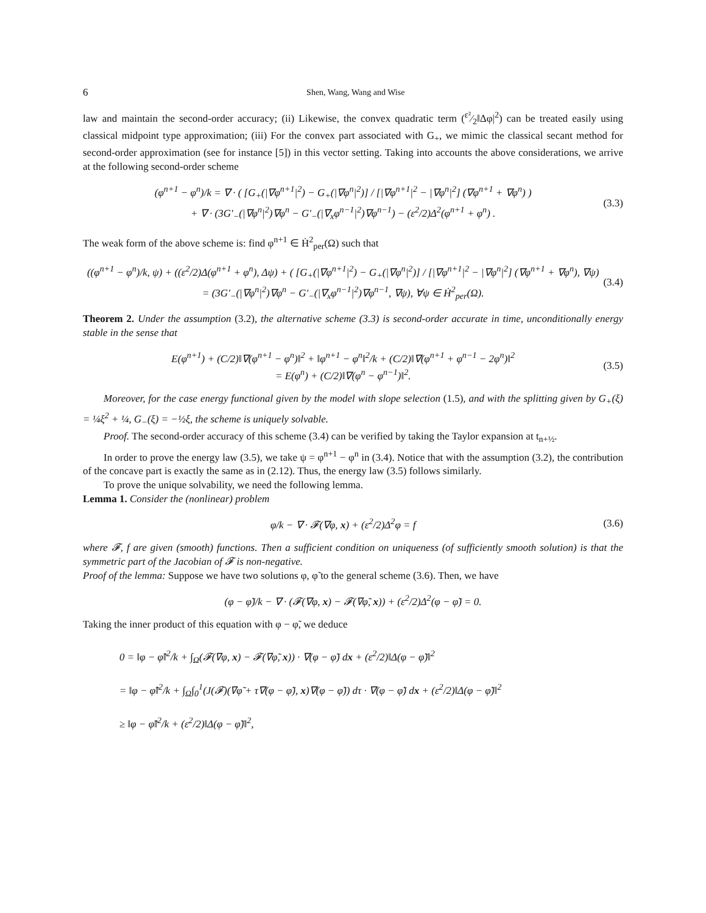6 Shen, Wang, Wang and Wise
law and maintain the second-order accuracy; (ii) Likewise, the convex quadratic term (ε²⁄2‖Δφ|<sup>2</sup>) can be treated easily using classical midpoint type approximation; (iii) For the convex part associated with G<sub>+</sub>, we mimic the classical secant method for second-order approximation (see for instance [5]) in this vector setting. Taking into accounts the above considerations, we arrive at the following second-order scheme
(φ<sup>n+1</sup> − φ<sup>n</sup>)/k = ∇ · ( [G<sub>+</sub>(|∇φ<sup>n+1</sup>|<sup>2</sup>) − G<sub>+</sub>(|∇φ<sup>n</sup>|<sup>2</sup>)] / [|∇φ<sup>n+1</sup>|<sup>2</sup> − |∇φ<sup>n</sup>|<sup>2</sup>] (∇φ<sup>n+1</sup> + ∇φ<sup>n</sup>) )
+ ∇ · (3G′<sub>−</sub>(|∇φ<sup>n</sup>|<sup>2</sup>)∇φ<sup>n</sup> − G′<sub>−</sub>(|∇<sub>x</sub>φ<sup>n−1</sup>|<sup>2</sup>)∇φ<sup>n−1</sup>) − (ε<sup>2</sup>/2)Δ<sup>2</sup>(φ<sup>n+1</sup> + φ<sup>n</sup>) .
(3.3)
The weak form of the above scheme is: find φ<sup>n+1</sup> ∈ Ḣ<sup>2</sup><sub>per</sub>(Ω) such that
((φ<sup>n+1</sup> − φ<sup>n</sup>)/k, ψ) + ((ε<sup>2</sup>/2)Δ(φ<sup>n+1</sup> + φ<sup>n</sup>), Δψ) + ( [G<sub>+</sub>(|∇φ<sup>n+1</sup>|<sup>2</sup>) − G<sub>+</sub>(|∇φ<sup>n</sup>|<sup>2</sup>)] / [|∇φ<sup>n+1</sup>|<sup>2</sup> − |∇φ<sup>n</sup>|<sup>2</sup>] (∇φ<sup>n+1</sup> + ∇φ<sup>n</sup>), ∇ψ)
= (3G′<sub>−</sub>(|∇φ<sup>n</sup>|<sup>2</sup>)∇φ<sup>n</sup> − G′<sub>−</sub>(|∇<sub>x</sub>φ<sup>n−1</sup>|<sup>2</sup>)∇φ<sup>n−1</sup>, ∇ψ), ∀ψ ∈ Ḣ<sup>2</sup><sub>per</sub>(Ω).
(3.4)
Theorem 2. Under the assumption (3.2), the alternative scheme (3.3) is second-order accurate in time, unconditionally energy stable in the sense that
E(φ<sup>n+1</sup>) + (C/2)‖∇(φ<sup>n+1</sup> − φ<sup>n</sup>)‖<sup>2</sup> + ‖φ<sup>n+1</sup> − φ<sup>n</sup>‖<sup>2</sup>/k + (C/2)‖∇(φ<sup>n+1</sup> + φ<sup>n−1</sup> − 2φ<sup>n</sup>)‖<sup>2</sup>
= E(φ<sup>n</sup>) + (C/2)‖∇(φ<sup>n</sup> − φ<sup>n−1</sup>)‖<sup>2</sup>.
(3.5)
Moreover, for the case energy functional given by the model with slope selection (1.5), and with the splitting given by G<sub>+</sub>(ξ) = ¼ξ<sup>2</sup> + ¼, G<sub>−</sub>(ξ) = −½ξ, the scheme is uniquely solvable.
Proof. The second-order accuracy of this scheme (3.4) can be verified by taking the Taylor expansion at t<sub>n+½</sub>.
In order to prove the energy law (3.5), we take ψ = φ<sup>n+1</sup> − φ<sup>n</sup> in (3.4). Notice that with the assumption (3.2), the contribution of the concave part is exactly the same as in (2.12). Thus, the energy law (3.5) follows similarly.
To prove the unique solvability, we need the following lemma.
Lemma 1. Consider the (nonlinear) problem
φ/k − ∇ · 𝓕(∇φ, x) + (ε<sup>2</sup>/2)Δ<sup>2</sup>φ = f
(3.6)
where 𝓕, f are given (smooth) functions. Then a sufficient condition on uniqueness (of sufficiently smooth solution) is that the symmetric part of the Jacobian of 𝓕 is non-negative.
Proof of the lemma: Suppose we have two solutions φ, φ̃ to the general scheme (3.6). Then, we have
(φ − φ̃)/k − ∇ · (𝓕(∇φ, x) − 𝓕(∇φ̃, x)) + (ε<sup>2</sup>/2)Δ<sup>2</sup>(φ − φ̃) = 0.
Taking the inner product of this equation with φ − φ̃, we deduce
0 = ‖φ − φ̃‖<sup>2</sup>/k + ∫<sub>Ω</sub>(𝓕(∇φ, x) − 𝓕(∇φ̃, x)) · ∇(φ − φ̃) dx + (ε<sup>2</sup>/2)‖Δ(φ − φ̃)‖<sup>2</sup>
= ‖φ − φ̃‖<sup>2</sup>/k + ∫<sub>Ω</sub>∫<sub>0</sub><sup>1</sup>(J(𝓕)(∇φ̃ + τ∇(φ − φ̃), x)∇(φ − φ̃)) dτ · ∇(φ − φ̃) dx + (ε<sup>2</sup>/2)‖Δ(φ − φ̃)‖<sup>2</sup>
≥ ‖φ − φ̃‖<sup>2</sup>/k + (ε<sup>2</sup>/2)‖Δ(φ − φ̃)‖<sup>2</sup>,